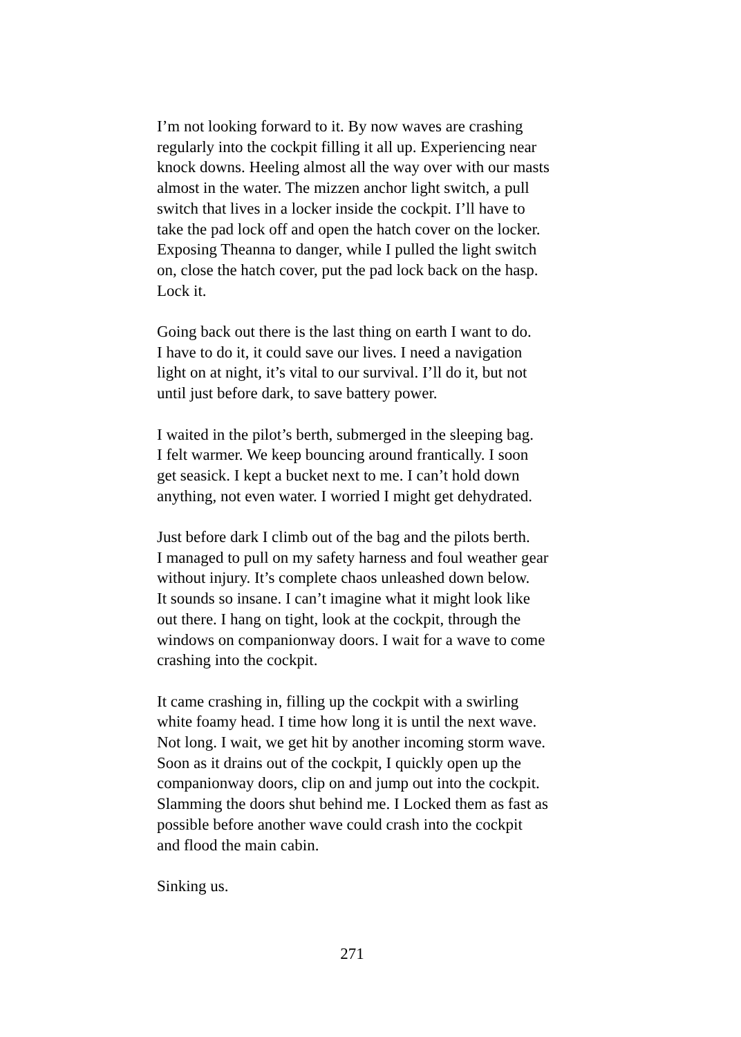I’m not looking forward to it. By now waves are crashing regularly into the cockpit filling it all up. Experiencing near knock downs. Heeling almost all the way over with our masts almost in the water. The mizzen anchor light switch, a pull switch that lives in a locker inside the cockpit. I’ll have to take the pad lock off and open the hatch cover on the locker. Exposing Theanna to danger, while I pulled the light switch on, close the hatch cover, put the pad lock back on the hasp. Lock it.
Going back out there is the last thing on earth I want to do. I have to do it, it could save our lives. I need a navigation light on at night, it’s vital to our survival. I’ll do it, but not until just before dark, to save battery power.
I waited in the pilot’s berth, submerged in the sleeping bag. I felt warmer. We keep bouncing around frantically. I soon get seasick. I kept a bucket next to me. I can’t hold down anything, not even water. I worried I might get dehydrated.
Just before dark I climb out of the bag and the pilots berth. I managed to pull on my safety harness and foul weather gear without injury. It’s complete chaos unleashed down below. It sounds so insane. I can’t imagine what it might look like out there. I hang on tight, look at the cockpit, through the windows on companionway doors. I wait for a wave to come crashing into the cockpit.
It came crashing in, filling up the cockpit with a swirling white foamy head. I time how long it is until the next wave. Not long. I wait, we get hit by another incoming storm wave. Soon as it drains out of the cockpit, I quickly open up the companionway doors, clip on and jump out into the cockpit. Slamming the doors shut behind me. I Locked them as fast as possible before another wave could crash into the cockpit and flood the main cabin.
Sinking us.
271